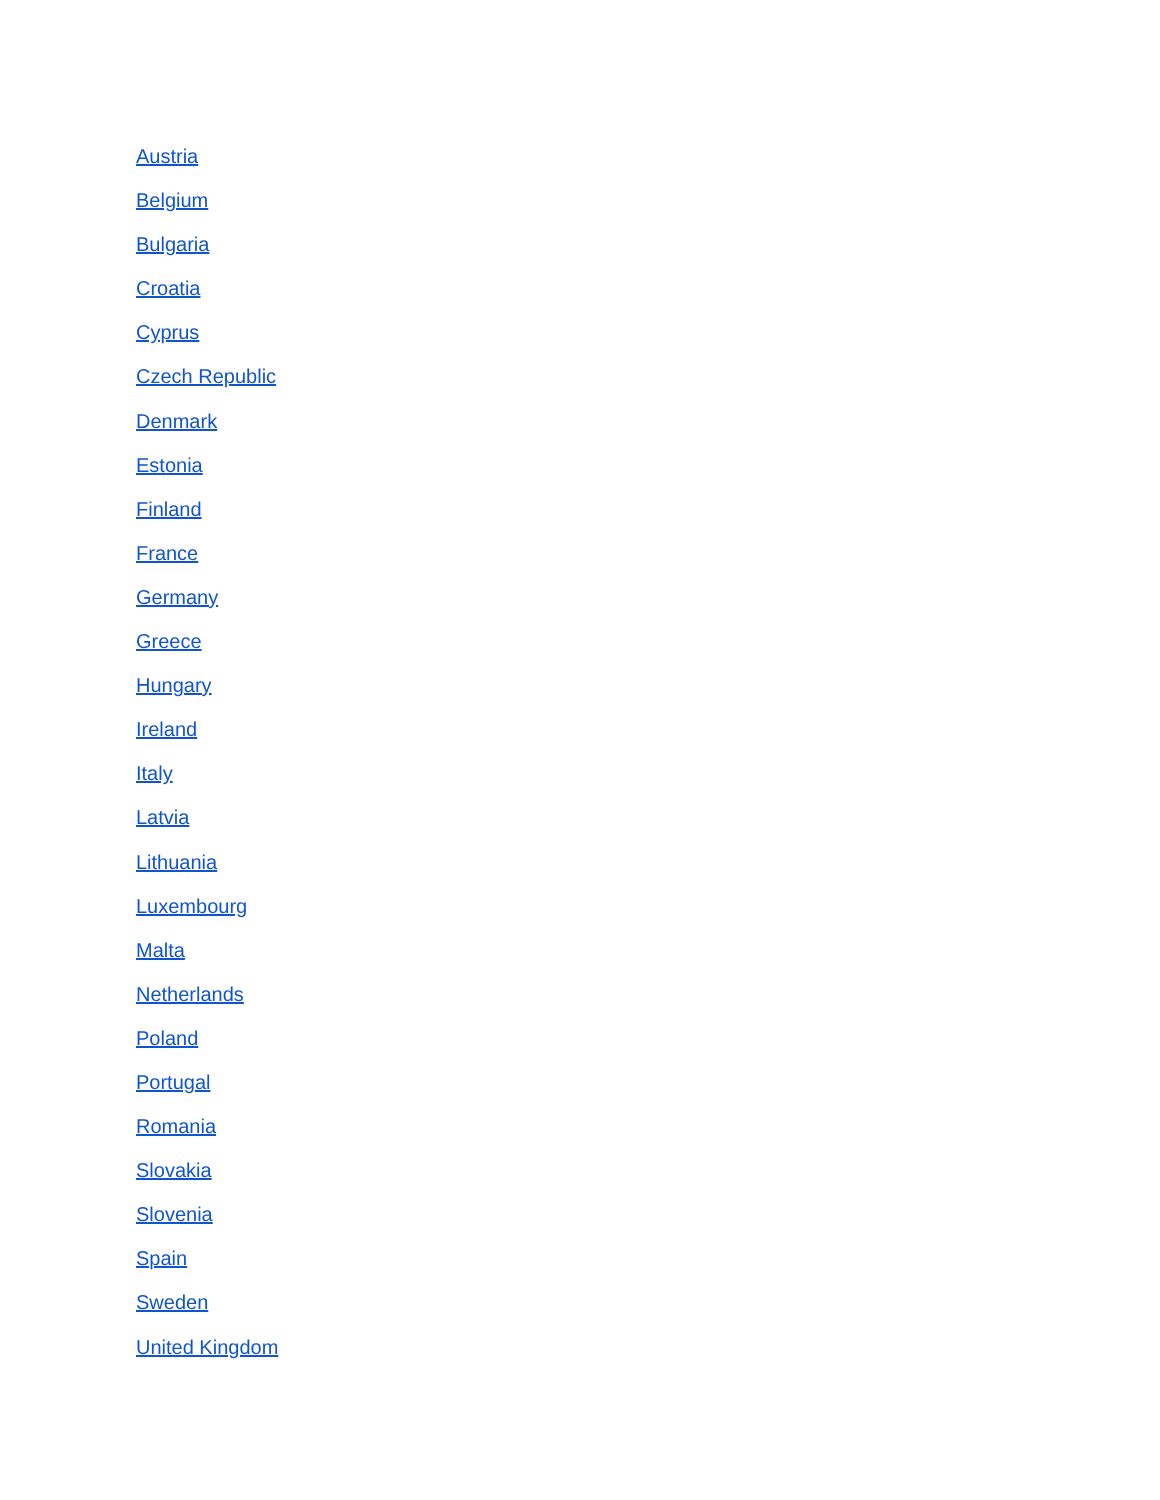Austria
Belgium
Bulgaria
Croatia
Cyprus
Czech Republic
Denmark
Estonia
Finland
France
Germany
Greece
Hungary
Ireland
Italy
Latvia
Lithuania
Luxembourg
Malta
Netherlands
Poland
Portugal
Romania
Slovakia
Slovenia
Spain
Sweden
United Kingdom